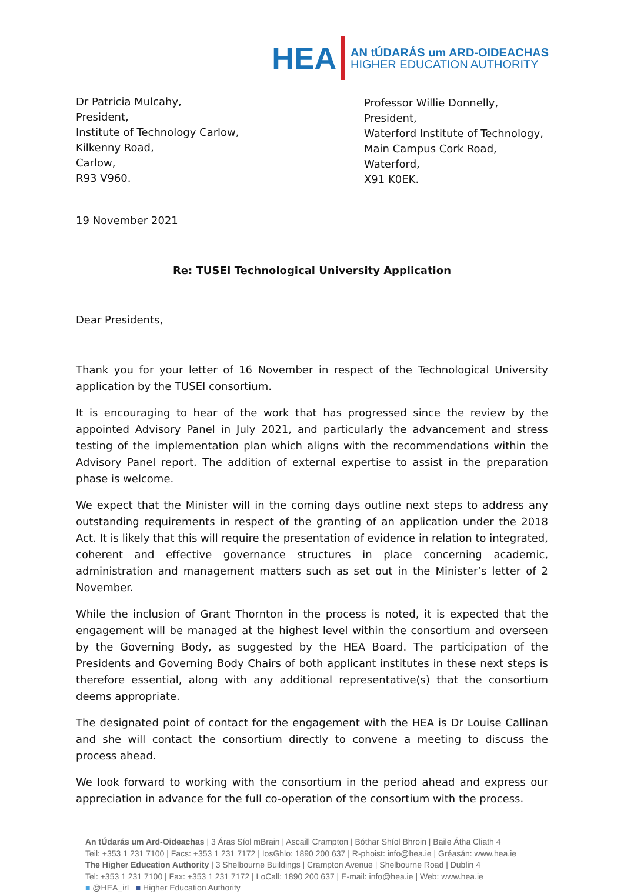HEA AN tÚDARÁS um ARD-OIDEACHAS
HIGHER EDUCATION AUTHORITY
Dr Patricia Mulcahy,
President,
Institute of Technology Carlow,
Kilkenny Road,
Carlow,
R93 V960.
Professor Willie Donnelly,
President,
Waterford Institute of Technology,
Main Campus Cork Road,
Waterford,
X91 K0EK.
19 November 2021
Re: TUSEI Technological University Application
Dear Presidents,
Thank you for your letter of 16 November in respect of the Technological University application by the TUSEI consortium.
It is encouraging to hear of the work that has progressed since the review by the appointed Advisory Panel in July 2021, and particularly the advancement and stress testing of the implementation plan which aligns with the recommendations within the Advisory Panel report. The addition of external expertise to assist in the preparation phase is welcome.
We expect that the Minister will in the coming days outline next steps to address any outstanding requirements in respect of the granting of an application under the 2018 Act. It is likely that this will require the presentation of evidence in relation to integrated, coherent and effective governance structures in place concerning academic, administration and management matters such as set out in the Minister’s letter of 2 November.
While the inclusion of Grant Thornton in the process is noted, it is expected that the engagement will be managed at the highest level within the consortium and overseen by the Governing Body, as suggested by the HEA Board. The participation of the Presidents and Governing Body Chairs of both applicant institutes in these next steps is therefore essential, along with any additional representative(s) that the consortium deems appropriate.
The designated point of contact for the engagement with the HEA is Dr Louise Callinan and she will contact the consortium directly to convene a meeting to discuss the process ahead.
We look forward to working with the consortium in the period ahead and express our appreciation in advance for the full co-operation of the consortium with the process.
An tÚdarás um Ard-Oideachas | 3 Áras Síol mBrain | Ascaill Crampton | Bóthar Shíol Bhroin | Baile Átha Cliath 4
Teil: +353 1 231 7100 | Facs: +353 1 231 7172 | IosGhlo: 1890 200 637 | R-phoist: info@hea.ie | Gréasán: www.hea.ie
The Higher Education Authority | 3 Shelbourne Buildings | Crampton Avenue | Shelbourne Road | Dublin 4
Tel: +353 1 231 7100 | Fax: +353 1 231 7172 | LoCall: 1890 200 637 | E-mail: info@hea.ie | Web: www.hea.ie
■ @HEA_irl ■ Higher Education Authority